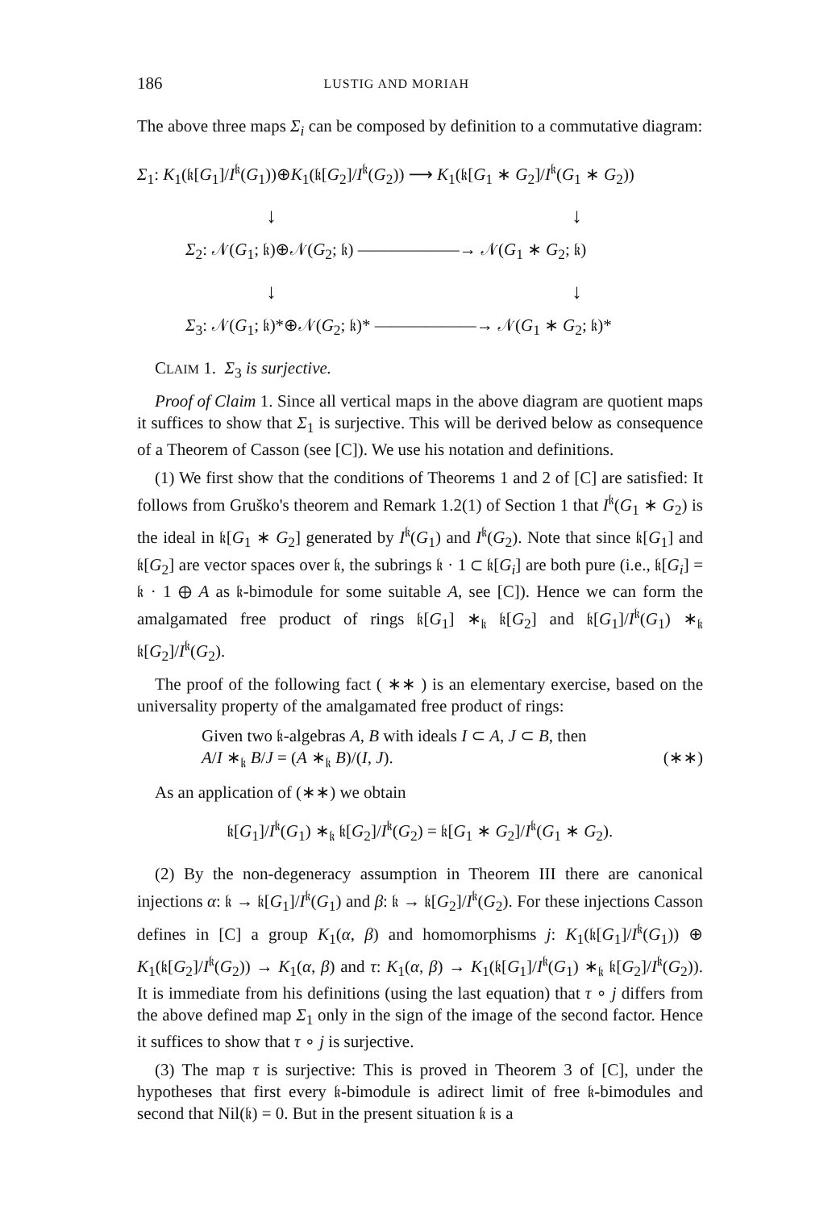186 LUSTIG AND MORIAH
The above three maps Σ<sub>i</sub> can be composed by definition to a commutative diagram:
Σ<sub>1</sub>: K<sub>1</sub>(𝔨[G<sub>1</sub>]/I<sup>𝔨</sup>(G<sub>1</sub>))⊕K<sub>1</sub>(𝔨[G<sub>2</sub>]/I<sup>𝔨</sup>(G<sub>2</sub>)) ⟶ K<sub>1</sub>(𝔨[G<sub>1</sub> ∗ G<sub>2</sub>]/I<sup>𝔨</sup>(G<sub>1</sub> ∗ G<sub>2</sub>))
↓ ↓
Σ<sub>2</sub>: 𝒩(G<sub>1</sub>; 𝔨)⊕𝒩(G<sub>2</sub>; 𝔨) ――――――→ 𝒩(G<sub>1</sub> ∗ G<sub>2</sub>; 𝔨)
↓ ↓
Σ<sub>3</sub>: 𝒩(G<sub>1</sub>; 𝔨)*⊕𝒩(G<sub>2</sub>; 𝔨)* ――――――→ 𝒩(G<sub>1</sub> ∗ G<sub>2</sub>; 𝔨)*
CLAIM 1. Σ<sub>3</sub> is surjective.
Proof of Claim 1. Since all vertical maps in the above diagram are quotient maps it suffices to show that Σ<sub>1</sub> is surjective. This will be derived below as consequence of a Theorem of Casson (see [C]). We use his notation and definitions.
(1) We first show that the conditions of Theorems 1 and 2 of [C] are satisfied: It follows from Gruško's theorem and Remark 1.2(1) of Section 1 that I<sup>𝔨</sup>(G<sub>1</sub> ∗ G<sub>2</sub>) is the ideal in 𝔨[G<sub>1</sub> ∗ G<sub>2</sub>] generated by I<sup>𝔨</sup>(G<sub>1</sub>) and I<sup>𝔨</sup>(G<sub>2</sub>). Note that since 𝔨[G<sub>1</sub>] and 𝔨[G<sub>2</sub>] are vector spaces over 𝔨, the subrings 𝔨 · 1 ⊂ 𝔨[G<sub>i</sub>] are both pure (i.e., 𝔨[G<sub>i</sub>] = 𝔨 · 1 ⊕ A as 𝔨-bimodule for some suitable A, see [C]). Hence we can form the amalgamated free product of rings 𝔨[G<sub>1</sub>] ∗<sub>𝔨</sub> 𝔨[G<sub>2</sub>] and 𝔨[G<sub>1</sub>]/I<sup>𝔨</sup>(G<sub>1</sub>) ∗<sub>𝔨</sub> 𝔨[G<sub>2</sub>]/I<sup>𝔨</sup>(G<sub>2</sub>).
The proof of the following fact ( ∗∗ ) is an elementary exercise, based on the universality property of the amalgamated free product of rings:
Given two 𝔨-algebras A, B with ideals I ⊂ A, J ⊂ B, then
A/I ∗<sub>𝔨</sub> B/J = (A ∗<sub>𝔨</sub> B)/(I, J). (∗∗)
As an application of (∗∗) we obtain
𝔨[G<sub>1</sub>]/I<sup>𝔨</sup>(G<sub>1</sub>) ∗<sub>𝔨</sub> 𝔨[G<sub>2</sub>]/I<sup>𝔨</sup>(G<sub>2</sub>) = 𝔨[G<sub>1</sub> ∗ G<sub>2</sub>]/I<sup>𝔨</sup>(G<sub>1</sub> ∗ G<sub>2</sub>).
(2) By the non-degeneracy assumption in Theorem III there are canonical injections α: 𝔨 → 𝔨[G<sub>1</sub>]/I<sup>𝔨</sup>(G<sub>1</sub>) and β: 𝔨 → 𝔨[G<sub>2</sub>]/I<sup>𝔨</sup>(G<sub>2</sub>). For these injections Casson defines in [C] a group K<sub>1</sub>(α, β) and homomorphisms j: K<sub>1</sub>(𝔨[G<sub>1</sub>]/I<sup>𝔨</sup>(G<sub>1</sub>)) ⊕ K<sub>1</sub>(𝔨[G<sub>2</sub>]/I<sup>𝔨</sup>(G<sub>2</sub>)) → K<sub>1</sub>(α, β) and τ: K<sub>1</sub>(α, β) → K<sub>1</sub>(𝔨[G<sub>1</sub>]/I<sup>𝔨</sup>(G<sub>1</sub>) ∗<sub>𝔨</sub> 𝔨[G<sub>2</sub>]/I<sup>𝔨</sup>(G<sub>2</sub>)). It is immediate from his definitions (using the last equation) that τ ∘ j differs from the above defined map Σ<sub>1</sub> only in the sign of the image of the second factor. Hence it suffices to show that τ ∘ j is surjective.
(3) The map τ is surjective: This is proved in Theorem 3 of [C], under the hypotheses that first every 𝔨-bimodule is adirect limit of free 𝔨-bimodules and second that Nil(𝔨) = 0. But in the present situation 𝔨 is a